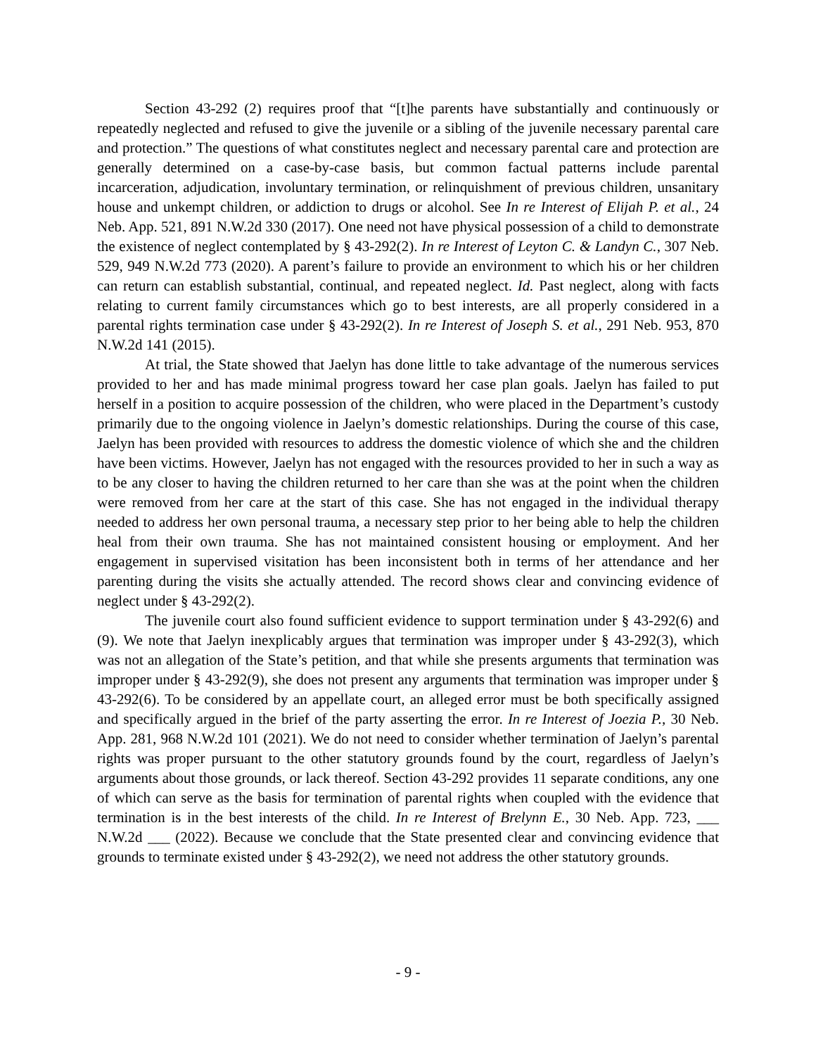Section 43-292 (2) requires proof that “[t]he parents have substantially and continuously or repeatedly neglected and refused to give the juvenile or a sibling of the juvenile necessary parental care and protection.” The questions of what constitutes neglect and necessary parental care and protection are generally determined on a case-by-case basis, but common factual patterns include parental incarceration, adjudication, involuntary termination, or relinquishment of previous children, unsanitary house and unkempt children, or addiction to drugs or alcohol. See In re Interest of Elijah P. et al., 24 Neb. App. 521, 891 N.W.2d 330 (2017). One need not have physical possession of a child to demonstrate the existence of neglect contemplated by § 43-292(2). In re Interest of Leyton C. & Landyn C., 307 Neb. 529, 949 N.W.2d 773 (2020). A parent’s failure to provide an environment to which his or her children can return can establish substantial, continual, and repeated neglect. Id. Past neglect, along with facts relating to current family circumstances which go to best interests, are all properly considered in a parental rights termination case under § 43-292(2). In re Interest of Joseph S. et al., 291 Neb. 953, 870 N.W.2d 141 (2015).
At trial, the State showed that Jaelyn has done little to take advantage of the numerous services provided to her and has made minimal progress toward her case plan goals. Jaelyn has failed to put herself in a position to acquire possession of the children, who were placed in the Department’s custody primarily due to the ongoing violence in Jaelyn’s domestic relationships. During the course of this case, Jaelyn has been provided with resources to address the domestic violence of which she and the children have been victims. However, Jaelyn has not engaged with the resources provided to her in such a way as to be any closer to having the children returned to her care than she was at the point when the children were removed from her care at the start of this case. She has not engaged in the individual therapy needed to address her own personal trauma, a necessary step prior to her being able to help the children heal from their own trauma. She has not maintained consistent housing or employment. And her engagement in supervised visitation has been inconsistent both in terms of her attendance and her parenting during the visits she actually attended. The record shows clear and convincing evidence of neglect under § 43-292(2).
The juvenile court also found sufficient evidence to support termination under § 43-292(6) and (9). We note that Jaelyn inexplicably argues that termination was improper under § 43-292(3), which was not an allegation of the State’s petition, and that while she presents arguments that termination was improper under § 43-292(9), she does not present any arguments that termination was improper under § 43-292(6). To be considered by an appellate court, an alleged error must be both specifically assigned and specifically argued in the brief of the party asserting the error. In re Interest of Joezia P., 30 Neb. App. 281, 968 N.W.2d 101 (2021). We do not need to consider whether termination of Jaelyn’s parental rights was proper pursuant to the other statutory grounds found by the court, regardless of Jaelyn’s arguments about those grounds, or lack thereof. Section 43-292 provides 11 separate conditions, any one of which can serve as the basis for termination of parental rights when coupled with the evidence that termination is in the best interests of the child. In re Interest of Brelynn E., 30 Neb. App. 723, ___ N.W.2d ___ (2022). Because we conclude that the State presented clear and convincing evidence that grounds to terminate existed under § 43-292(2), we need not address the other statutory grounds.
- 9 -